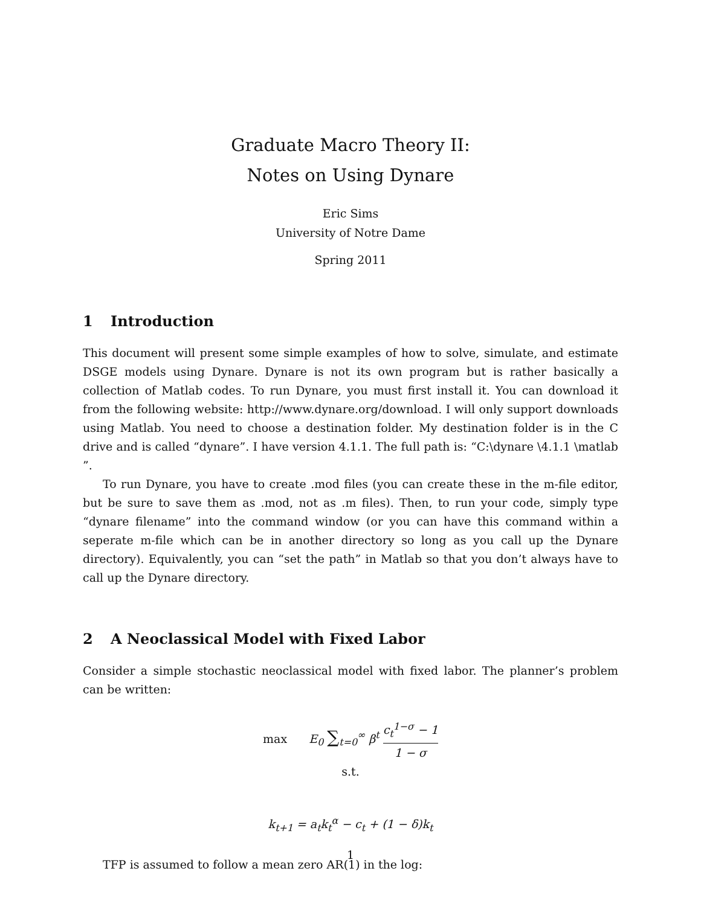Graduate Macro Theory II:
Notes on Using Dynare
Eric Sims
University of Notre Dame
Spring 2011
1 Introduction
This document will present some simple examples of how to solve, simulate, and estimate DSGE models using Dynare. Dynare is not its own program but is rather basically a collection of Matlab codes. To run Dynare, you must first install it. You can download it from the following website: http://www.dynare.org/download. I will only support downloads using Matlab. You need to choose a destination folder. My destination folder is in the C drive and is called “dynare”. I have version 4.1.1. The full path is: “C:\dynare \4.1.1 \matlab ”.
To run Dynare, you have to create .mod files (you can create these in the m-file editor, but be sure to save them as .mod, not as .m files). Then, to run your code, simply type “dynare filename” into the command window (or you can have this command within a seperate m-file which can be in another directory so long as you call up the Dynare directory). Equivalently, you can “set the path” in Matlab so that you don’t always have to call up the Dynare directory.
2 A Neoclassical Model with Fixed Labor
Consider a simple stochastic neoclassical model with fixed labor. The planner’s problem can be written:
max E<sub>0</sub> ∑<sub>t=0</sub><sup>∞</sup> β<sup>t</sup> c<sub>t</sub><sup>1−σ</sup> − 1 1 − σ
s.t.
k<sub>t+1</sub> = a<sub>t</sub>k<sub>t</sub><sup>α</sup> − c<sub>t</sub> + (1 − δ)k<sub>t</sub>
TFP is assumed to follow a mean zero AR(1) in the log:
1